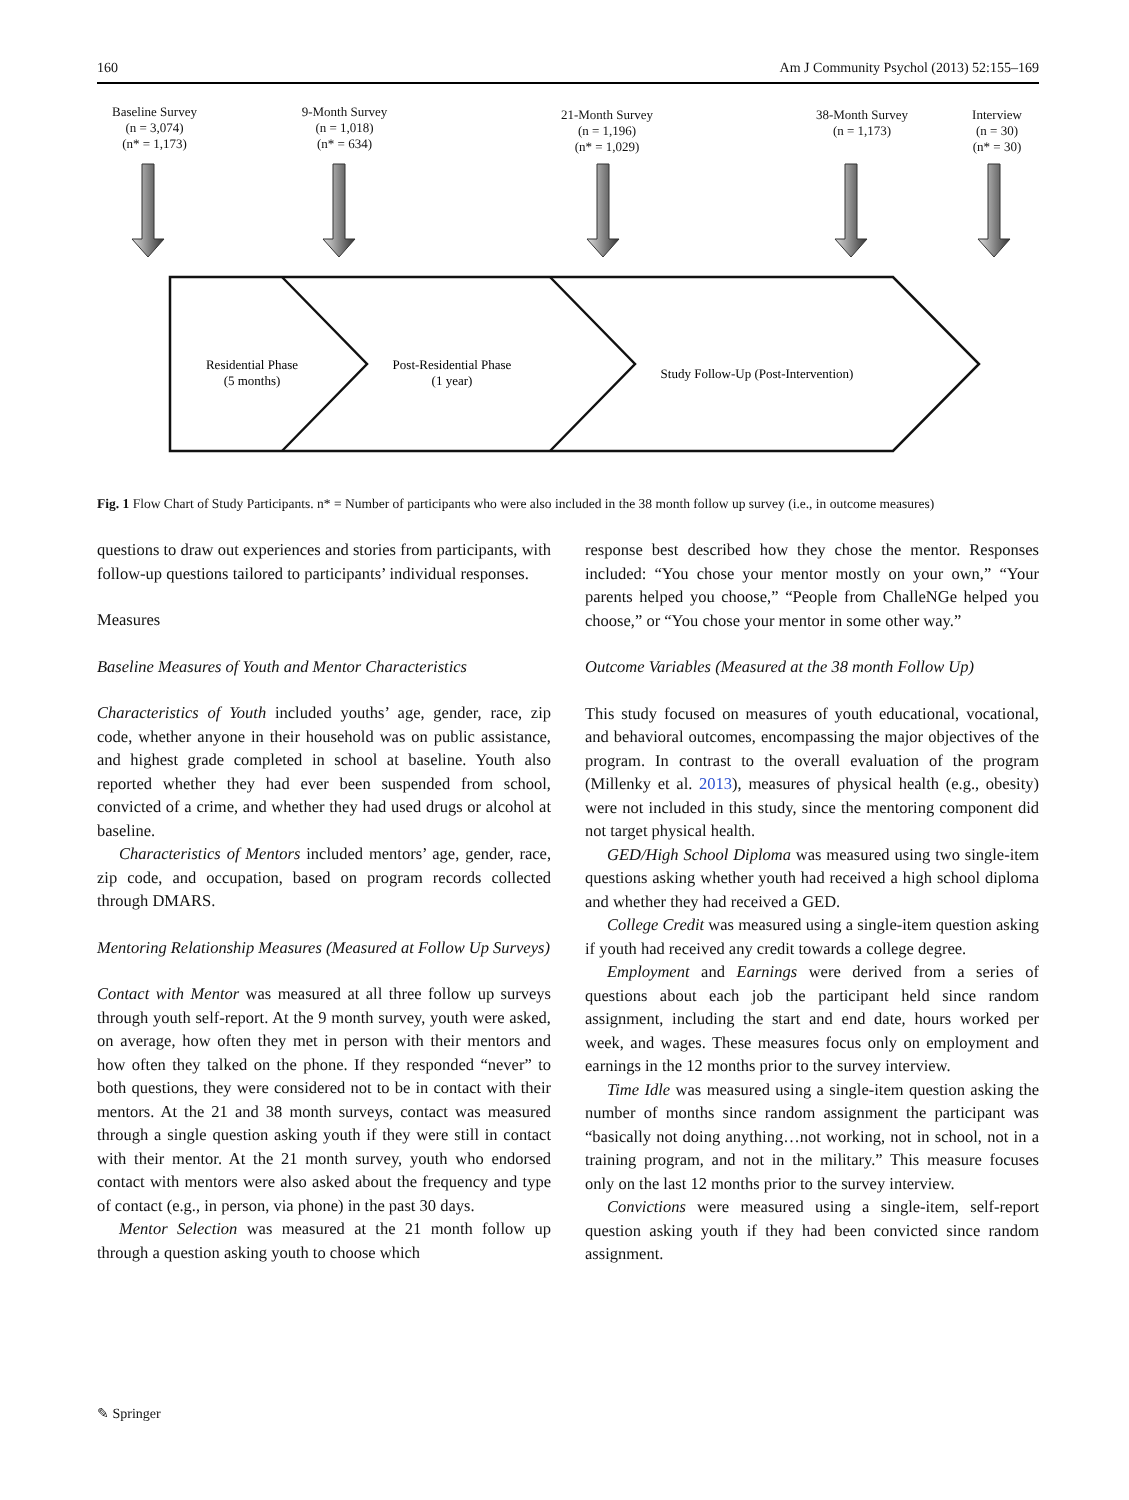160 Am J Community Psychol (2013) 52:155–169
Baseline Survey
(n = 3,074)
(n* = 1,173)
9-Month Survey
(n = 1,018)
(n* = 634)
21-Month Survey
(n = 1,196)
(n* = 1,029)
38-Month Survey
(n = 1,173)
Interview
(n = 30)
(n* = 30)
Residential Phase
(5 months)
Post-Residential Phase
(1 year)
Study Follow-Up (Post-Intervention)
Fig. 1 Flow Chart of Study Participants. n* = Number of participants who were also included in the 38 month follow up survey (i.e., in outcome measures)
questions to draw out experiences and stories from participants, with follow-up questions tailored to participants’ individual responses.
Measures
Baseline Measures of Youth and Mentor Characteristics
Characteristics of Youth included youths’ age, gender, race, zip code, whether anyone in their household was on public assistance, and highest grade completed in school at baseline. Youth also reported whether they had ever been suspended from school, convicted of a crime, and whether they had used drugs or alcohol at baseline.
Characteristics of Mentors included mentors’ age, gender, race, zip code, and occupation, based on program records collected through DMARS.
Mentoring Relationship Measures (Measured at Follow Up Surveys)
Contact with Mentor was measured at all three follow up surveys through youth self-report. At the 9 month survey, youth were asked, on average, how often they met in person with their mentors and how often they talked on the phone. If they responded “never” to both questions, they were considered not to be in contact with their mentors. At the 21 and 38 month surveys, contact was measured through a single question asking youth if they were still in contact with their mentor. At the 21 month survey, youth who endorsed contact with mentors were also asked about the frequency and type of contact (e.g., in person, via phone) in the past 30 days.
Mentor Selection was measured at the 21 month follow up through a question asking youth to choose which
response best described how they chose the mentor. Responses included: “You chose your mentor mostly on your own,” “Your parents helped you choose,” “People from ChalleNGe helped you choose,” or “You chose your mentor in some other way.”
Outcome Variables (Measured at the 38 month Follow Up)
This study focused on measures of youth educational, vocational, and behavioral outcomes, encompassing the major objectives of the program. In contrast to the overall evaluation of the program (Millenky et al. 2013), measures of physical health (e.g., obesity) were not included in this study, since the mentoring component did not target physical health.
GED/High School Diploma was measured using two single-item questions asking whether youth had received a high school diploma and whether they had received a GED.
College Credit was measured using a single-item question asking if youth had received any credit towards a college degree.
Employment and Earnings were derived from a series of questions about each job the participant held since random assignment, including the start and end date, hours worked per week, and wages. These measures focus only on employment and earnings in the 12 months prior to the survey interview.
Time Idle was measured using a single-item question asking the number of months since random assignment the participant was “basically not doing anything…not working, not in school, not in a training program, and not in the military.” This measure focuses only on the last 12 months prior to the survey interview.
Convictions were measured using a single-item, self-report question asking youth if they had been convicted since random assignment.
✎ Springer